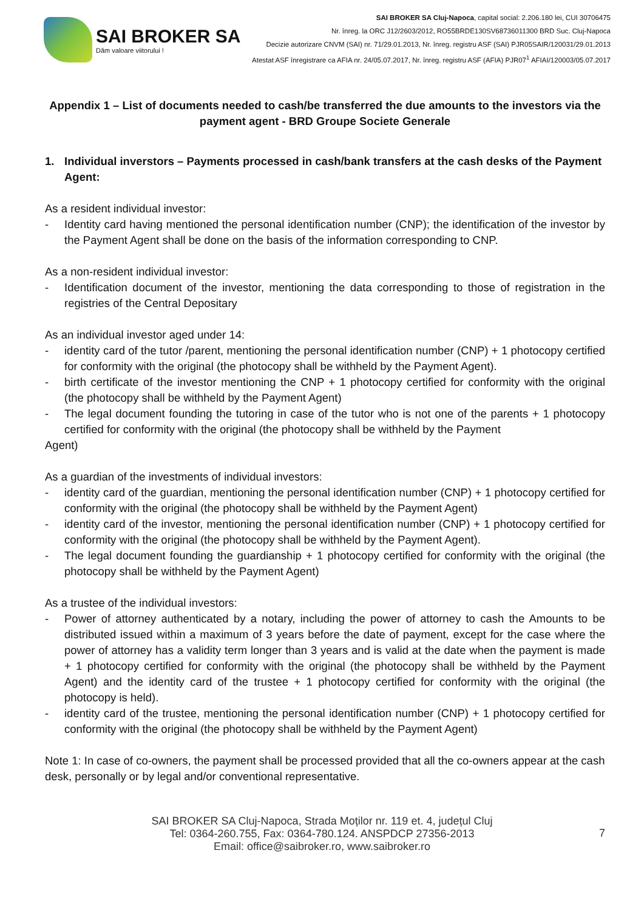SAI BROKER SA
Dăm valoare viitorului !
SAI BROKER SA Cluj-Napoca, capital social: 2.206.180 lei, CUI 30706475
Nr. înreg. la ORC J12/2603/2012, RO55BRDE130SV68736011300 BRD Suc. Cluj-Napoca
Decizie autorizare CNVM (SAI) nr. 71/29.01.2013, Nr. înreg. registru ASF (SAI) PJR05SAIR/120031/29.01.2013
Atestat ASF înregistrare ca AFIA nr. 24/05.07.2017, Nr. înreg. registru ASF (AFIA) PJR07<sup>1</sup> AFIAI/120003/05.07.2017
Appendix 1 – List of documents needed to cash/be transferred the due amounts to the investors via the payment agent - BRD Groupe Societe Generale
1. Individual inverstors – Payments processed in cash/bank transfers at the cash desks of the Payment Agent:
As a resident individual investor:
- Identity card having mentioned the personal identification number (CNP); the identification of the investor by the Payment Agent shall be done on the basis of the information corresponding to CNP.
As a non-resident individual investor:
- Identification document of the investor, mentioning the data corresponding to those of registration in the registries of the Central Depositary
As an individual investor aged under 14:
- identity card of the tutor /parent, mentioning the personal identification number (CNP) + 1 photocopy certified for conformity with the original (the photocopy shall be withheld by the Payment Agent).
- birth certificate of the investor mentioning the CNP + 1 photocopy certified for conformity with the original (the photocopy shall be withheld by the Payment Agent)
- The legal document founding the tutoring in case of the tutor who is not one of the parents + 1 photocopy certified for conformity with the original (the photocopy shall be withheld by the Payment
Agent)
As a guardian of the investments of individual investors:
- identity card of the guardian, mentioning the personal identification number (CNP) + 1 photocopy certified for conformity with the original (the photocopy shall be withheld by the Payment Agent)
- identity card of the investor, mentioning the personal identification number (CNP) + 1 photocopy certified for conformity with the original (the photocopy shall be withheld by the Payment Agent).
- The legal document founding the guardianship + 1 photocopy certified for conformity with the original (the photocopy shall be withheld by the Payment Agent)
As a trustee of the individual investors:
- Power of attorney authenticated by a notary, including the power of attorney to cash the Amounts to be distributed issued within a maximum of 3 years before the date of payment, except for the case where the power of attorney has a validity term longer than 3 years and is valid at the date when the payment is made + 1 photocopy certified for conformity with the original (the photocopy shall be withheld by the Payment Agent) and the identity card of the trustee + 1 photocopy certified for conformity with the original (the photocopy is held).
- identity card of the trustee, mentioning the personal identification number (CNP) + 1 photocopy certified for conformity with the original (the photocopy shall be withheld by the Payment Agent)
Note 1: In case of co-owners, the payment shall be processed provided that all the co-owners appear at the cash desk, personally or by legal and/or conventional representative.
SAI BROKER SA Cluj-Napoca, Strada Moților nr. 119 et. 4, județul Cluj
Tel: 0364-260.755, Fax: 0364-780.124. ANSPDCP 27356-2013
Email: office@saibroker.ro, www.saibroker.ro
7